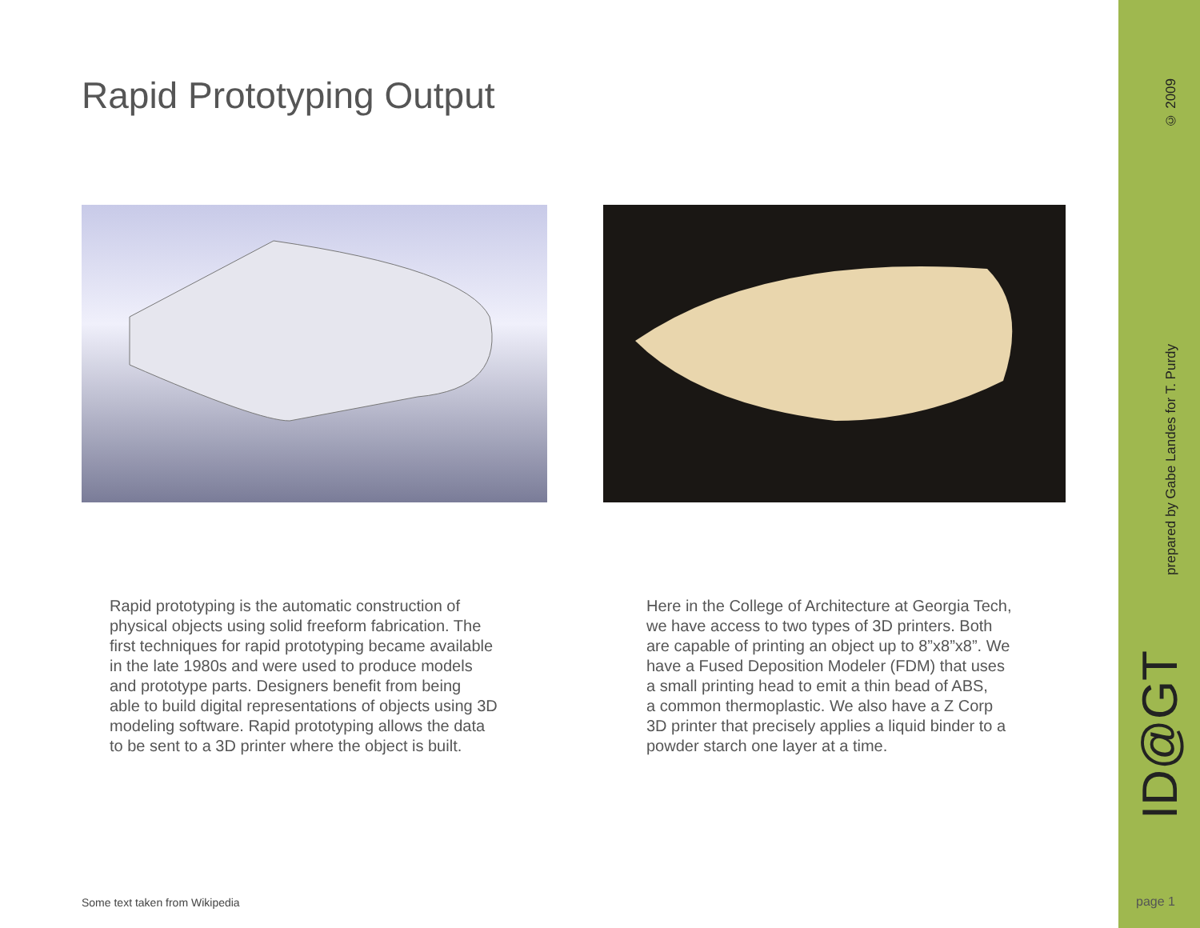Rapid Prototyping Output
Rapid prototyping is the automatic construction of
physical objects using solid freeform fabrication. The
first techniques for rapid prototyping became available
in the late 1980s and were used to produce models
and prototype parts. Designers benefit from being
able to build digital representations of objects using 3D
modeling software. Rapid prototyping allows the data
to be sent to a 3D printer where the object is built.
Here in the College of Architecture at Georgia Tech,
we have access to two types of 3D printers. Both
are capable of printing an object up to 8”x8”x8”. We
have a Fused Deposition Modeler (FDM) that uses
a small printing head to emit a thin bead of ABS,
a common thermoplastic. We also have a Z Corp
3D printer that precisely applies a liquid binder to a
powder starch one layer at a time.
Some text taken from Wikipedia
© 2009
prepared by Gabe Landes for T. Purdy
ID@GT
page 1